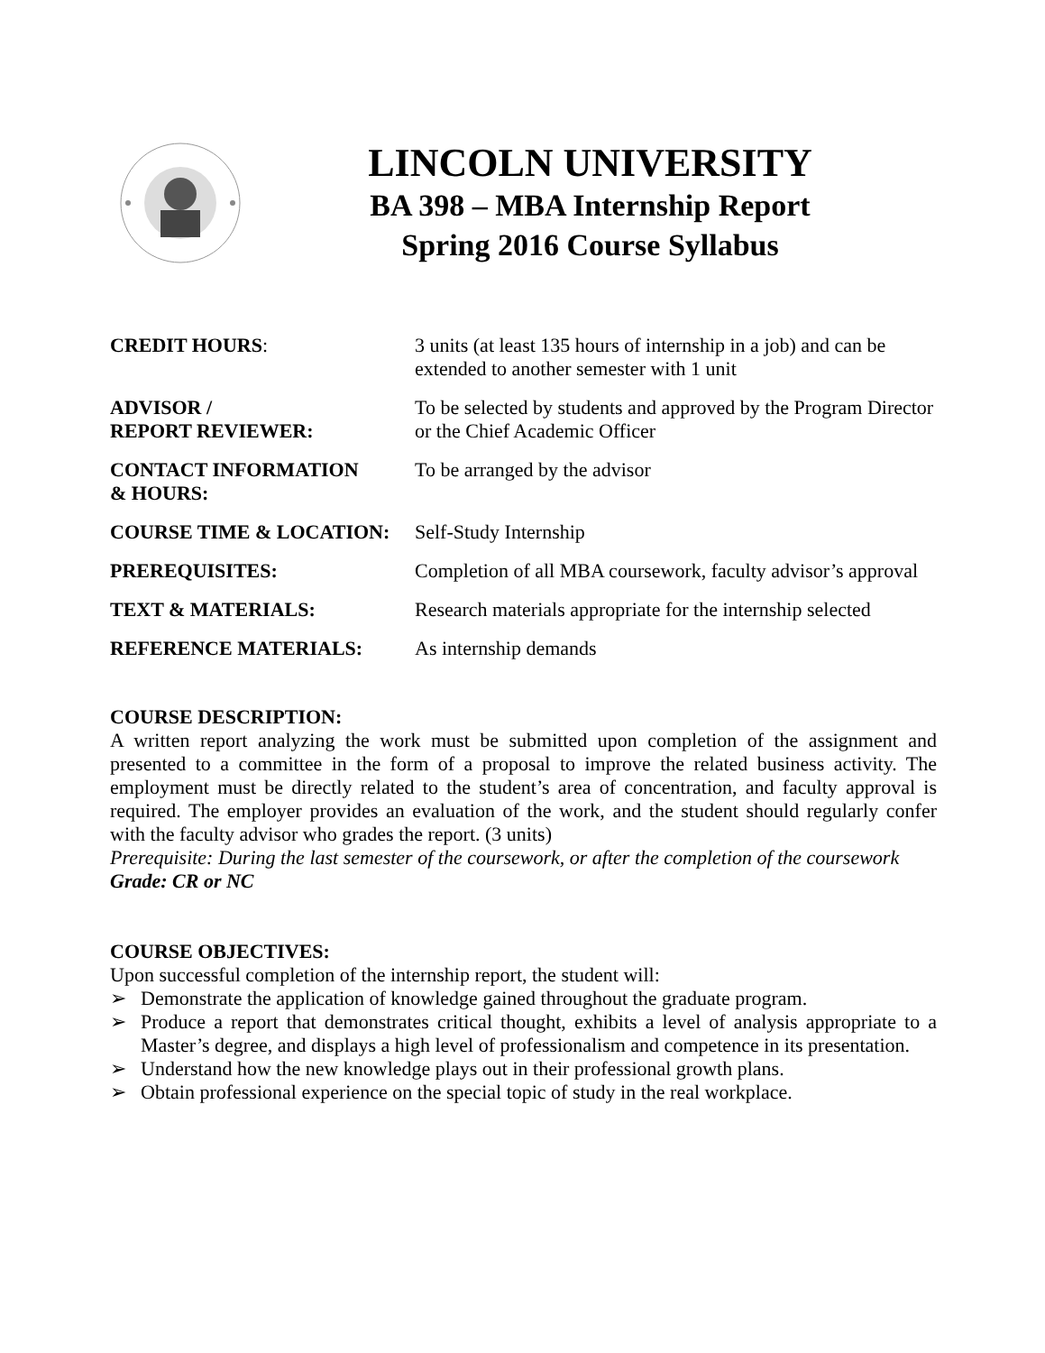LINCOLN UNIVERSITY
BA 398 – MBA Internship Report
Spring 2016 Course Syllabus
CREDIT HOURS: 3 units (at least 135 hours of internship in a job) and can be extended to another semester with 1 unit
ADVISOR /
REPORT REVIEWER:
To be selected by students and approved by the Program Director or the Chief Academic Officer
CONTACT INFORMATION
& HOURS:
To be arranged by the advisor
COURSE TIME & LOCATION: Self-Study Internship
PREREQUISITES: Completion of all MBA coursework, faculty advisor’s approval
TEXT & MATERIALS: Research materials appropriate for the internship selected
REFERENCE MATERIALS: As internship demands
COURSE DESCRIPTION:
A written report analyzing the work must be submitted upon completion of the assignment and presented to a committee in the form of a proposal to improve the related business activity. The employment must be directly related to the student’s area of concentration, and faculty approval is required. The employer provides an evaluation of the work, and the student should regularly confer with the faculty advisor who grades the report. (3 units)
Prerequisite: During the last semester of the coursework, or after the completion of the coursework
Grade: CR or NC
COURSE OBJECTIVES:
Upon successful completion of the internship report, the student will:
➢ Demonstrate the application of knowledge gained throughout the graduate program.
➢ Produce a report that demonstrates critical thought, exhibits a level of analysis appropriate to a Master’s degree, and displays a high level of professionalism and competence in its presentation.
➢ Understand how the new knowledge plays out in their professional growth plans.
➢ Obtain professional experience on the special topic of study in the real workplace.